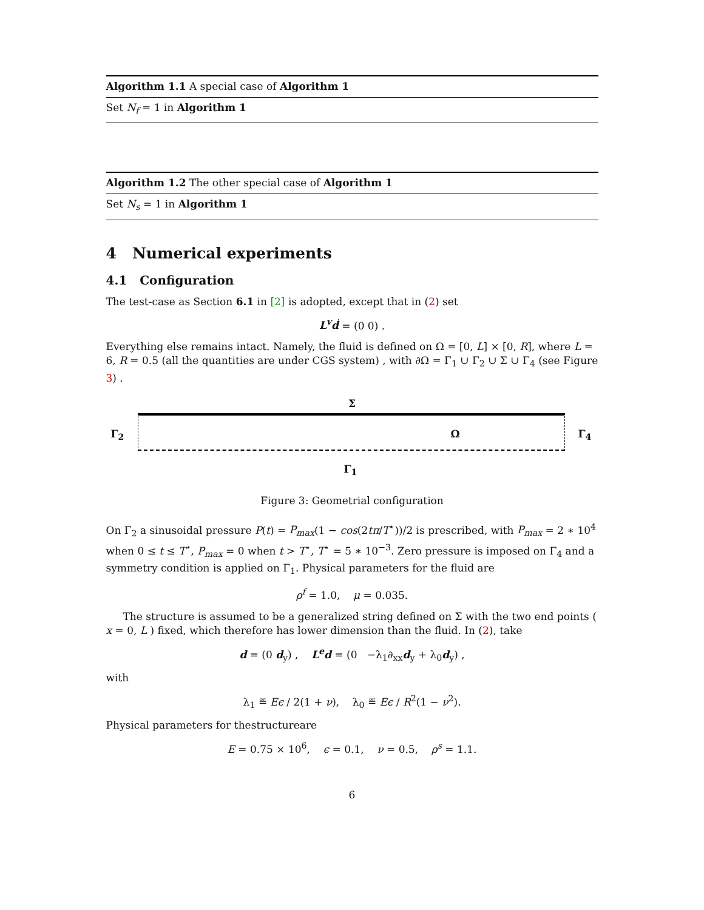Algorithm 1.1 A special case of Algorithm 1
Set N<sub>f</sub> = 1 in Algorithm 1
Algorithm 1.2 The other special case of Algorithm 1
Set N<sub>s</sub> = 1 in Algorithm 1
4 Numerical experiments
4.1 Configuration
The test-case as Section 6.1 in [2] is adopted, except that in (2) set
L<sup>v</sup>ḋ = (0 0) .
Everything else remains intact. Namely, the fluid is defined on Ω = [0, L] × [0, R], where L = 6, R = 0.5 (all the quantities are under CGS system) , with ∂Ω = Γ<sub>1</sub> ∪ Γ<sub>2</sub> ∪ Σ ∪ Γ<sub>4</sub> (see Figure 3) .
Σ
Γ<sub>2</sub> Ω Γ<sub>4</sub>
Γ<sub>1</sub>
Figure 3: Geometrial configuration
On Γ<sub>2</sub> a sinusoidal pressure P(t) = P<sub>max</sub>(1 − cos(2tπ/T<sup>⋆</sup>))/2 is prescribed, with P<sub>max</sub> = 2 ∗ 10<sup>4</sup> when 0 ≤ t ≤ T<sup>⋆</sup>, P<sub>max</sub> = 0 when t > T<sup>⋆</sup>, T<sup>⋆</sup> = 5 ∗ 10<sup>−3</sup>. Zero pressure is imposed on Γ<sub>4</sub> and a symmetry condition is applied on Γ<sub>1</sub>. Physical parameters for the fluid are
ρ<sup>f</sup> = 1.0, μ = 0.035.
The structure is assumed to be a generalized string defined on Σ with the two end points ( x = 0, L ) fixed, which therefore has lower dimension than the fluid. In (2), take
d = (0 d<sub>y</sub>) , L<sup>e</sup>d = (0 −λ<sub>1</sub>∂<sub>xx</sub>d<sub>y</sub> + λ<sub>0</sub>d<sub>y</sub>) ,
with
λ<sub>1</sub> ≝ Eϵ / 2(1 + ν), λ<sub>0</sub> ≝ Eϵ / R<sup>2</sup>(1 − ν<sup>2</sup>).
Physical parameters for thestructureare
E = 0.75 × 10<sup>6</sup>, ϵ = 0.1, ν = 0.5, ρ<sup>s</sup> = 1.1.
6